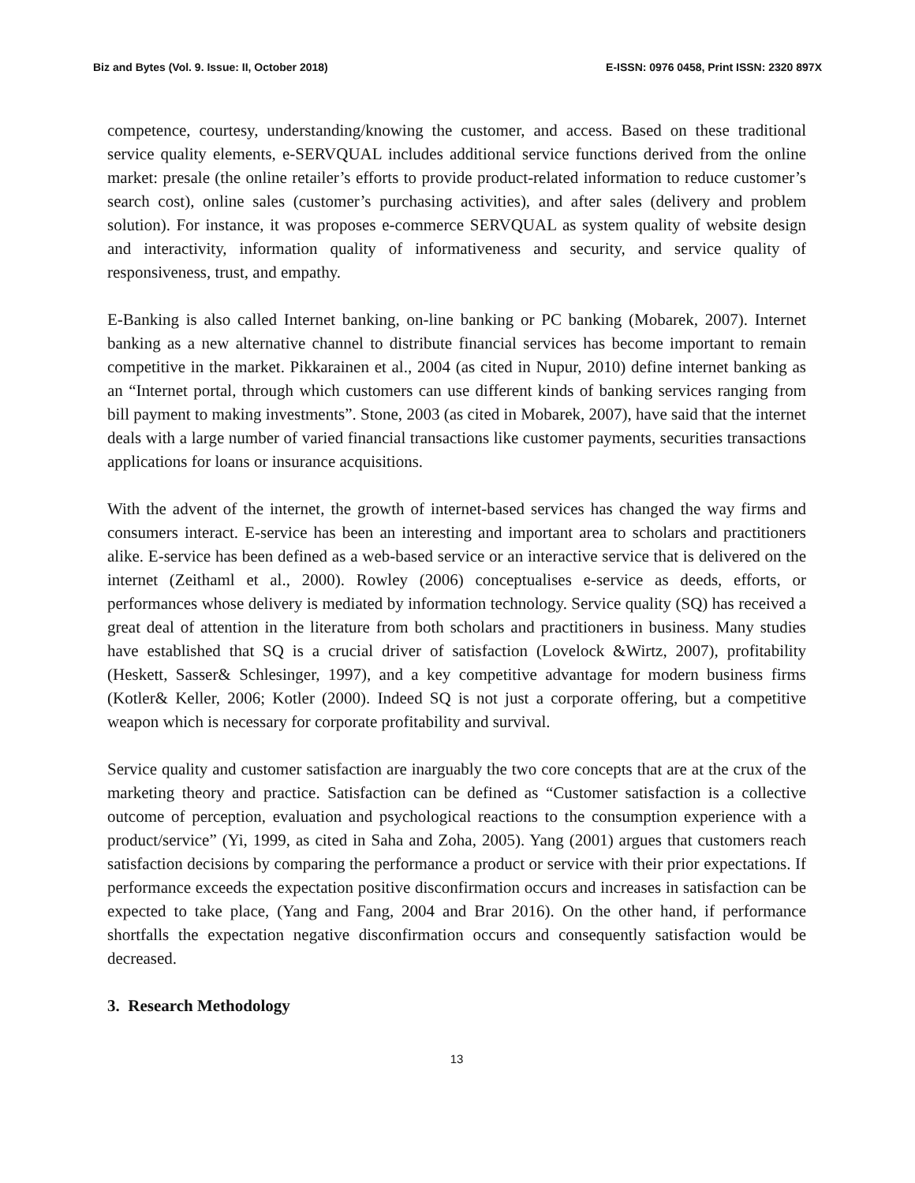Biz and Bytes (Vol. 9. Issue: II, October 2018) E-ISSN: 0976 0458, Print ISSN: 2320 897X
competence, courtesy, understanding/knowing the customer, and access. Based on these traditional service quality elements, e-SERVQUAL includes additional service functions derived from the online market: presale (the online retailer’s efforts to provide product-related information to reduce customer’s search cost), online sales (customer’s purchasing activities), and after sales (delivery and problem solution). For instance, it was proposes e-commerce SERVQUAL as system quality of website design and interactivity, information quality of informativeness and security, and service quality of responsiveness, trust, and empathy.
E-Banking is also called Internet banking, on-line banking or PC banking (Mobarek, 2007). Internet banking as a new alternative channel to distribute financial services has become important to remain competitive in the market. Pikkarainen et al., 2004 (as cited in Nupur, 2010) define internet banking as an “Internet portal, through which customers can use different kinds of banking services ranging from bill payment to making investments”. Stone, 2003 (as cited in Mobarek, 2007), have said that the internet deals with a large number of varied financial transactions like customer payments, securities transactions applications for loans or insurance acquisitions.
With the advent of the internet, the growth of internet-based services has changed the way firms and consumers interact. E-service has been an interesting and important area to scholars and practitioners alike. E-service has been defined as a web-based service or an interactive service that is delivered on the internet (Zeithaml et al., 2000). Rowley (2006) conceptualises e-service as deeds, efforts, or performances whose delivery is mediated by information technology. Service quality (SQ) has received a great deal of attention in the literature from both scholars and practitioners in business. Many studies have established that SQ is a crucial driver of satisfaction (Lovelock &Wirtz, 2007), profitability (Heskett, Sasser& Schlesinger, 1997), and a key competitive advantage for modern business firms (Kotler& Keller, 2006; Kotler (2000). Indeed SQ is not just a corporate offering, but a competitive weapon which is necessary for corporate profitability and survival.
Service quality and customer satisfaction are inarguably the two core concepts that are at the crux of the marketing theory and practice. Satisfaction can be defined as “Customer satisfaction is a collective outcome of perception, evaluation and psychological reactions to the consumption experience with a product/service” (Yi, 1999, as cited in Saha and Zoha, 2005). Yang (2001) argues that customers reach satisfaction decisions by comparing the performance a product or service with their prior expectations. If performance exceeds the expectation positive disconfirmation occurs and increases in satisfaction can be expected to take place, (Yang and Fang, 2004 and Brar 2016). On the other hand, if performance shortfalls the expectation negative disconfirmation occurs and consequently satisfaction would be decreased.
3. Research Methodology
13